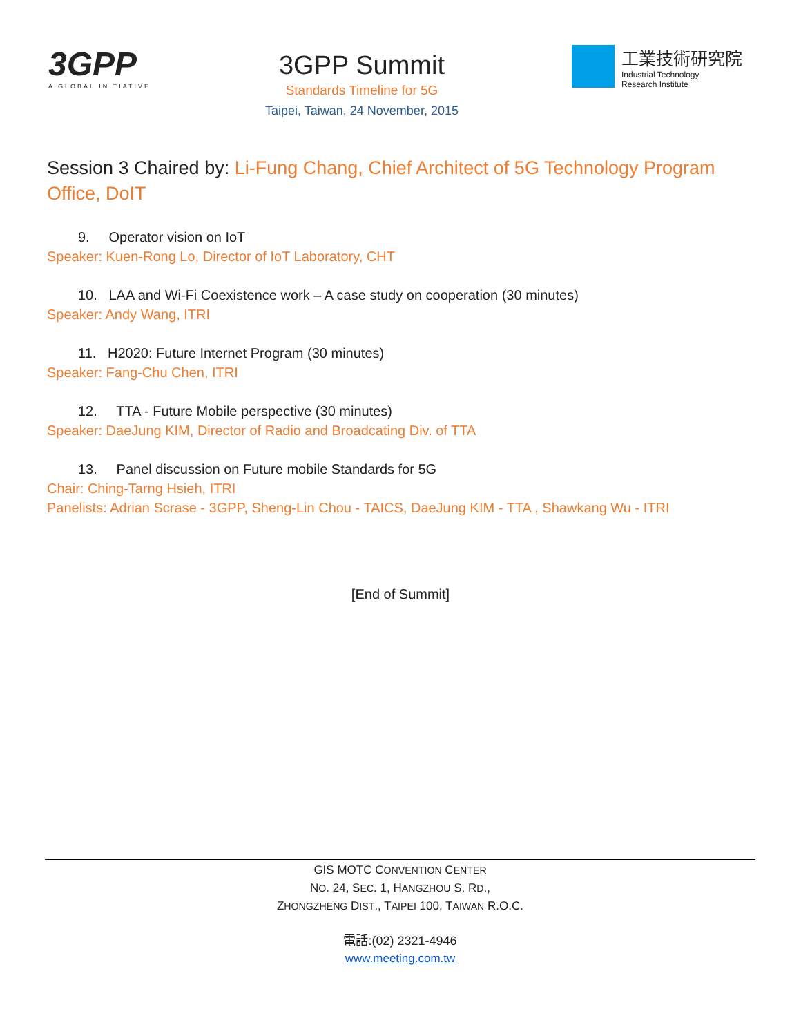3GPP
A GLOBAL INITIATIVE
3GPP Summit
Standards Timeline for 5G
Taipei, Taiwan, 24 November, 2015
工業技術研究院
Industrial Technology
Research Institute
Session 3 Chaired by: Li-Fung Chang, Chief Architect of 5G Technology Program Office, DoIT
9. Operator vision on IoT
Speaker: Kuen-Rong Lo, Director of IoT Laboratory, CHT
10. LAA and Wi-Fi Coexistence work – A case study on cooperation (30 minutes)
Speaker: Andy Wang, ITRI
11. H2020: Future Internet Program (30 minutes)
Speaker: Fang-Chu Chen, ITRI
12. TTA - Future Mobile perspective (30 minutes)
Speaker: DaeJung KIM, Director of Radio and Broadcating Div. of TTA
13. Panel discussion on Future mobile Standards for 5G
Chair: Ching-Tarng Hsieh, ITRI
Panelists: Adrian Scrase - 3GPP, Sheng-Lin Chou - TAICS, DaeJung KIM - TTA , Shawkang Wu - ITRI
[End of Summit]
GIS MOTC CONVENTION CENTER
NO. 24, SEC. 1, HANGZHOU S. RD.,
ZHONGZHENG DIST., TAIPEI 100, TAIWAN R.O.C.
電話:(02) 2321-4946
www.meeting.com.tw